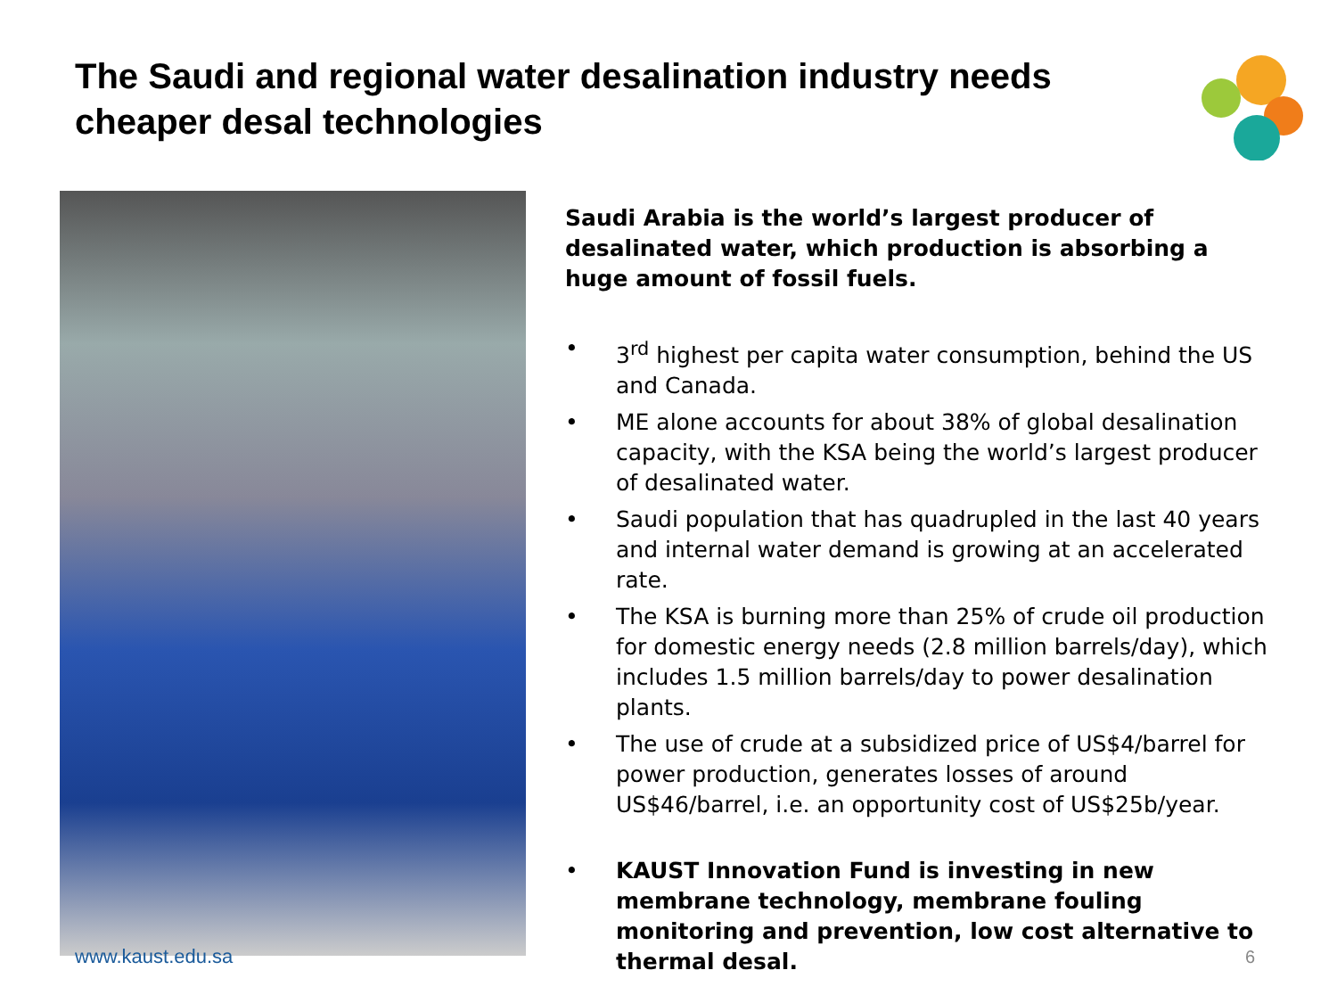The Saudi and regional water desalination industry needs cheaper desal technologies
www.kaust.edu.sa
Saudi Arabia is the world’s largest producer of desalinated water, which production is absorbing a huge amount of fossil fuels.
• 3<sup>rd</sup> highest per capita water consumption, behind the US and Canada.
• ME alone accounts for about 38% of global desalination capacity, with the KSA being the world’s largest producer of desalinated water.
• Saudi population that has quadrupled in the last 40 years and internal water demand is growing at an accelerated rate.
• The KSA is burning more than 25% of crude oil production for domestic energy needs (2.8 million barrels/day), which includes 1.5 million barrels/day to power desalination plants.
• The use of crude at a subsidized price of US$4/barrel for power production, generates losses of around US$46/barrel, i.e. an opportunity cost of US$25b/year.
• KAUST Innovation Fund is investing in new membrane technology, membrane fouling monitoring and prevention, low cost alternative to thermal desal.
6